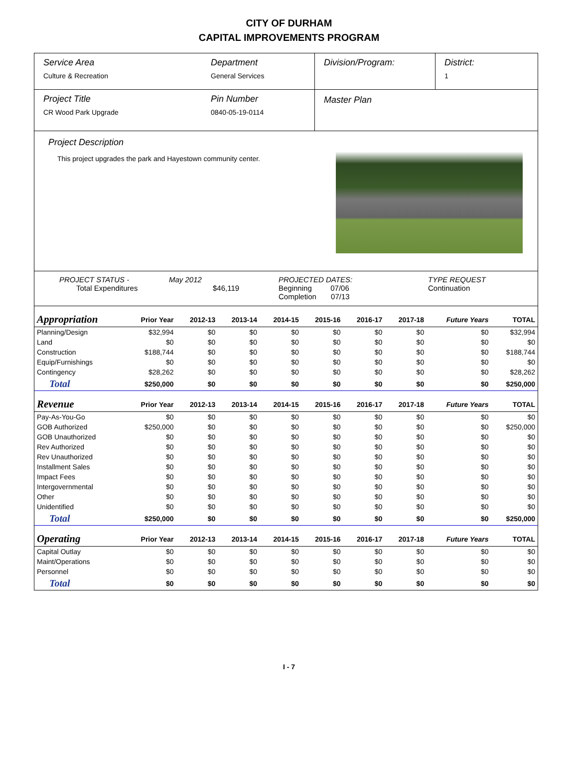CITY OF DURHAM
CAPITAL IMPROVEMENTS PROGRAM
Service Area
Culture & Recreation
Department
General Services
Division/Program: District:
1
Project Title
CR Wood Park Upgrade
Pin Number
0840-05-19-0114
Master Plan
Project Description
This project upgrades the park and Hayestown community center.
PROJECT STATUS -
Total Expenditures
May 2012
$46,119
PROJECTED DATES:
Beginning 07/06
Completion 07/13
TYPE REQUEST
Continuation
| Appropriation | Prior Year | 2012-13 | 2013-14 | 2014-15 | 2015-16 | 2016-17 | 2017-18 | Future Years | TOTAL |
| --- | --- | --- | --- | --- | --- | --- | --- | --- | --- |
| Planning/Design | $32,994 | $0 | $0 | $0 | $0 | $0 | $0 | $0 | $32,994 |
| Land | $0 | $0 | $0 | $0 | $0 | $0 | $0 | $0 | $0 |
| Construction | $188,744 | $0 | $0 | $0 | $0 | $0 | $0 | $0 | $188,744 |
| Equip/Furnishings | $0 | $0 | $0 | $0 | $0 | $0 | $0 | $0 | $0 |
| Contingency | $28,262 | $0 | $0 | $0 | $0 | $0 | $0 | $0 | $28,262 |
| Total | $250,000 | $0 | $0 | $0 | $0 | $0 | $0 | $0 | $250,000 |
| Revenue | Prior Year | 2012-13 | 2013-14 | 2014-15 | 2015-16 | 2016-17 | 2017-18 | Future Years | TOTAL |
| Pay-As-You-Go | $0 | $0 | $0 | $0 | $0 | $0 | $0 | $0 | $0 |
| GOB Authorized | $250,000 | $0 | $0 | $0 | $0 | $0 | $0 | $0 | $250,000 |
| GOB Unauthorized | $0 | $0 | $0 | $0 | $0 | $0 | $0 | $0 | $0 |
| Rev Authorized | $0 | $0 | $0 | $0 | $0 | $0 | $0 | $0 | $0 |
| Rev Unauthorized | $0 | $0 | $0 | $0 | $0 | $0 | $0 | $0 | $0 |
| Installment Sales | $0 | $0 | $0 | $0 | $0 | $0 | $0 | $0 | $0 |
| Impact Fees | $0 | $0 | $0 | $0 | $0 | $0 | $0 | $0 | $0 |
| Intergovernmental | $0 | $0 | $0 | $0 | $0 | $0 | $0 | $0 | $0 |
| Other | $0 | $0 | $0 | $0 | $0 | $0 | $0 | $0 | $0 |
| Unidentified | $0 | $0 | $0 | $0 | $0 | $0 | $0 | $0 | $0 |
| Total | $250,000 | $0 | $0 | $0 | $0 | $0 | $0 | $0 | $250,000 |
| Operating | Prior Year | 2012-13 | 2013-14 | 2014-15 | 2015-16 | 2016-17 | 2017-18 | Future Years | TOTAL |
| Capital Outlay | $0 | $0 | $0 | $0 | $0 | $0 | $0 | $0 | $0 |
| Maint/Operations | $0 | $0 | $0 | $0 | $0 | $0 | $0 | $0 | $0 |
| Personnel | $0 | $0 | $0 | $0 | $0 | $0 | $0 | $0 | $0 |
| Total | $0 | $0 | $0 | $0 | $0 | $0 | $0 | $0 | $0 |
I - 7